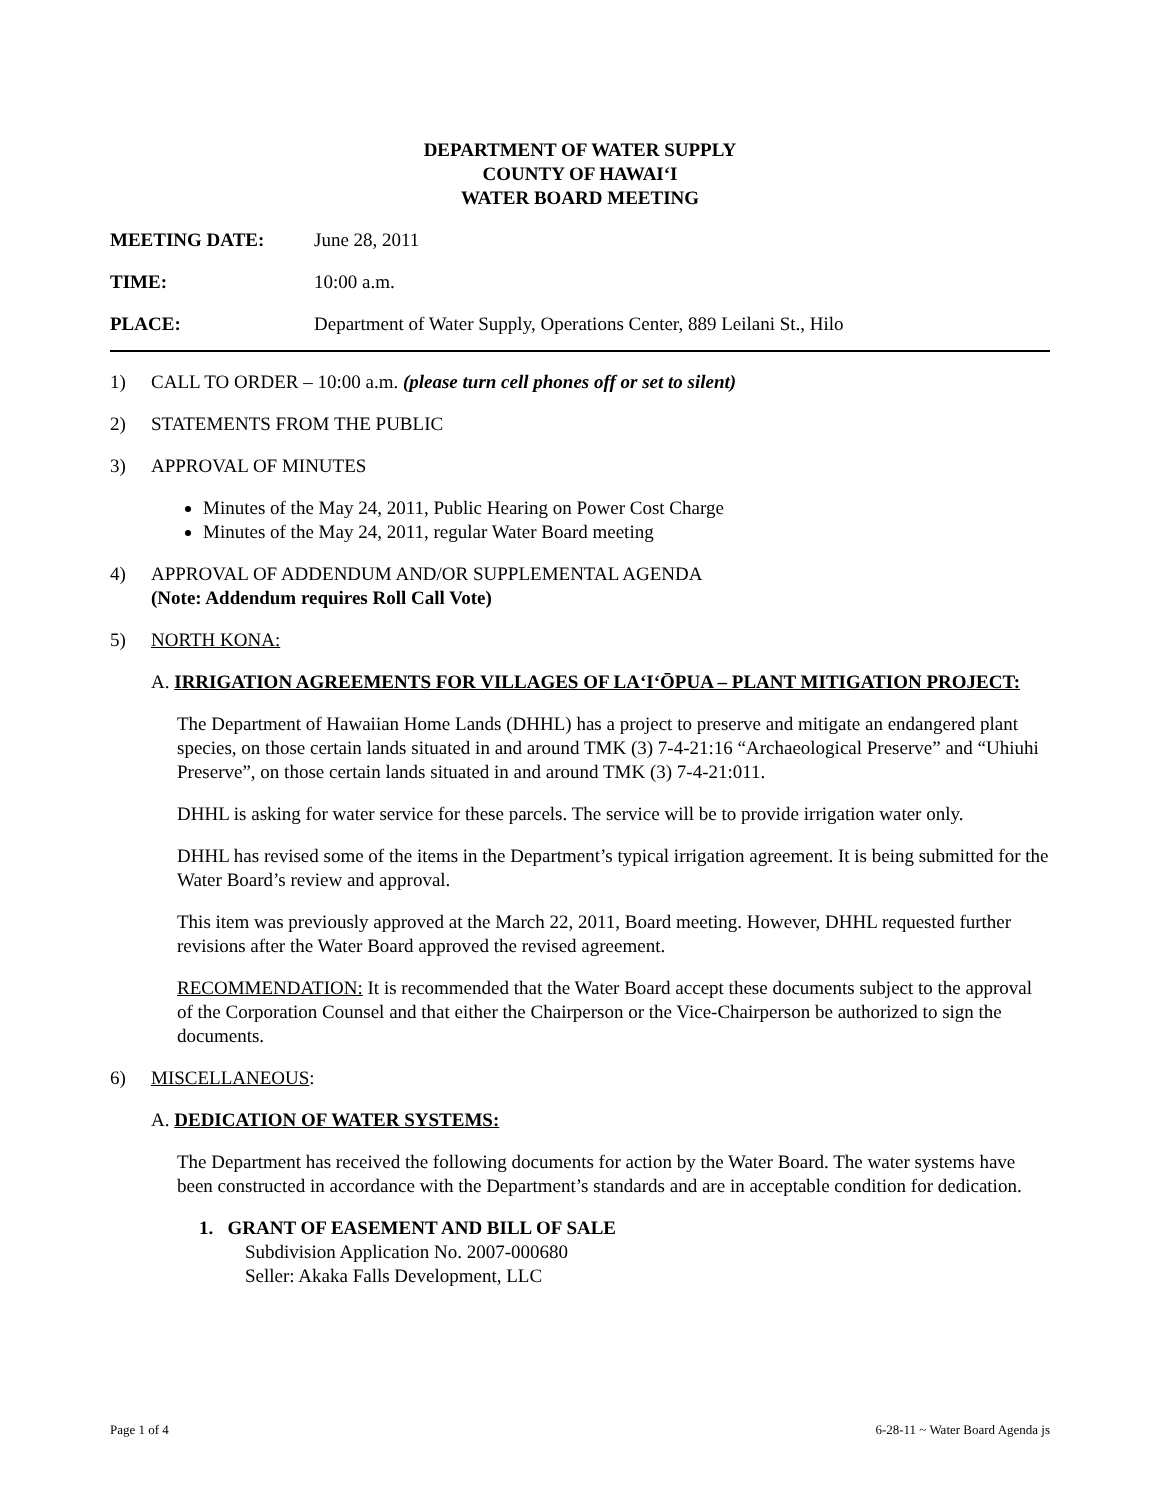DEPARTMENT OF WATER SUPPLY
COUNTY OF HAWAIʻI
WATER BOARD MEETING
MEETING DATE: June 28, 2011
TIME: 10:00 a.m.
PLACE: Department of Water Supply, Operations Center, 889 Leilani St., Hilo
1) CALL TO ORDER – 10:00 a.m. (please turn cell phones off or set to silent)
2) STATEMENTS FROM THE PUBLIC
3) APPROVAL OF MINUTES
Minutes of the May 24, 2011, Public Hearing on Power Cost Charge
Minutes of the May 24, 2011, regular Water Board meeting
4) APPROVAL OF ADDENDUM AND/OR SUPPLEMENTAL AGENDA
(Note: Addendum requires Roll Call Vote)
5) NORTH KONA:
A. IRRIGATION AGREEMENTS FOR VILLAGES OF LAʻIʻŌPUA – PLANT MITIGATION PROJECT:
The Department of Hawaiian Home Lands (DHHL) has a project to preserve and mitigate an endangered plant species, on those certain lands situated in and around TMK (3) 7-4-21:16 “Archaeological Preserve” and “Uhiuhi Preserve”, on those certain lands situated in and around TMK (3) 7-4-21:011.
DHHL is asking for water service for these parcels. The service will be to provide irrigation water only.
DHHL has revised some of the items in the Department’s typical irrigation agreement. It is being submitted for the Water Board’s review and approval.
This item was previously approved at the March 22, 2011, Board meeting. However, DHHL requested further revisions after the Water Board approved the revised agreement.
RECOMMENDATION: It is recommended that the Water Board accept these documents subject to the approval of the Corporation Counsel and that either the Chairperson or the Vice-Chairperson be authorized to sign the documents.
6) MISCELLANEOUS:
A. DEDICATION OF WATER SYSTEMS:
The Department has received the following documents for action by the Water Board. The water systems have been constructed in accordance with the Department’s standards and are in acceptable condition for dedication.
1. GRANT OF EASEMENT AND BILL OF SALE
Subdivision Application No. 2007-000680
Seller: Akaka Falls Development, LLC
Page 1 of 4 6-28-11 ~ Water Board Agenda js